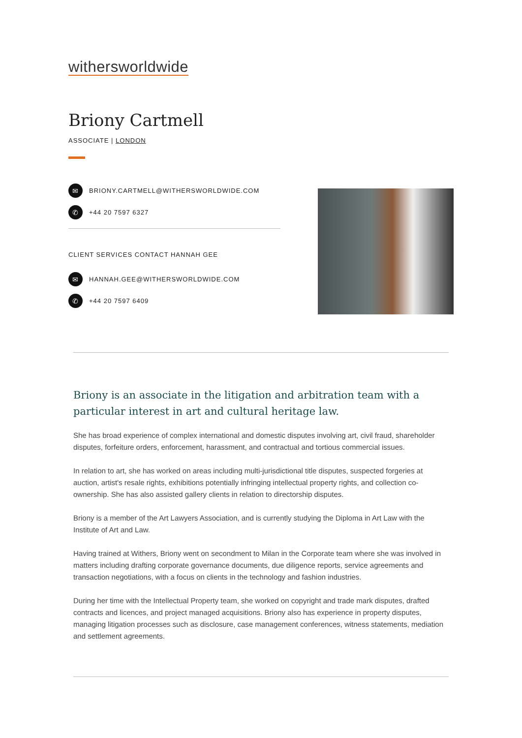withersworldwide
Briony Cartmell
ASSOCIATE | LONDON
✉ BRIONY.CARTMELL@WITHERSWORLDWIDE.COM
✆ +44 20 7597 6327
CLIENT SERVICES CONTACT HANNAH GEE
✉ HANNAH.GEE@WITHERSWORLDWIDE.COM
✆ +44 20 7597 6409
Briony is an associate in the litigation and arbitration team with a particular interest in art and cultural heritage law.
She has broad experience of complex international and domestic disputes involving art, civil fraud, shareholder disputes, forfeiture orders, enforcement, harassment, and contractual and tortious commercial issues.
In relation to art, she has worked on areas including multi-jurisdictional title disputes, suspected forgeries at auction, artist's resale rights, exhibitions potentially infringing intellectual property rights, and collection co-ownership. She has also assisted gallery clients in relation to directorship disputes.
Briony is a member of the Art Lawyers Association, and is currently studying the Diploma in Art Law with the Institute of Art and Law.
Having trained at Withers, Briony went on secondment to Milan in the Corporate team where she was involved in matters including drafting corporate governance documents, due diligence reports, service agreements and transaction negotiations, with a focus on clients in the technology and fashion industries.
During her time with the Intellectual Property team, she worked on copyright and trade mark disputes, drafted contracts and licences, and project managed acquisitions. Briony also has experience in property disputes, managing litigation processes such as disclosure, case management conferences, witness statements, mediation and settlement agreements.